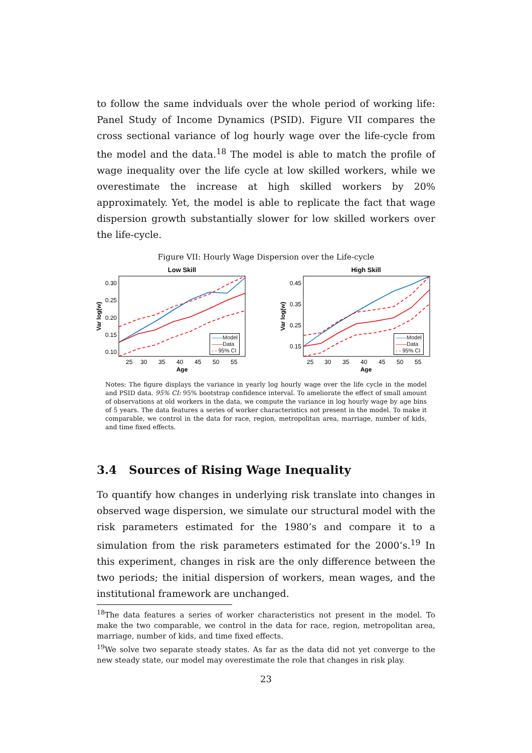to follow the same indviduals over the whole period of working life: Panel Study of Income Dynamics (PSID). Figure VII compares the cross sectional variance of log hourly wage over the life-cycle from the model and the data.<sup>18</sup> The model is able to match the profile of wage inequality over the life cycle at low skilled workers, while we overestimate the increase at high skilled workers by 20% approximately. Yet, the model is able to replicate the fact that wage dispersion growth substantially slower for low skilled workers over the life-cycle.
Figure VII: Hourly Wage Dispersion over the Life-cycle
Low Skill
0.30
0.25
0.20
0.15
0.10
25
30
35
40
45
50
55
Age
Var log(w)
High Skill
0.45
0.35
0.25
0.15
25
30
35
40
45
50
55
Age
Var log(w)
——Model
——Data
- - 95% CI
——Model
——Data
- - 95% CI
Notes: The figure displays the variance in yearly log hourly wage over the life cycle in the model and PSID data. 95% CI: 95% bootstrap confidence interval. To ameliorate the effect of small amount of observations at old workers in the data, we compute the variance in log hourly wage by age bins of 5 years. The data features a series of worker characteristics not present in the model. To make it comparable, we control in the data for race, region, metropolitan area, marriage, number of kids, and time fixed effects.
3.4 Sources of Rising Wage Inequality
To quantify how changes in underlying risk translate into changes in observed wage dispersion, we simulate our structural model with the risk parameters estimated for the 1980’s and compare it to a simulation from the risk parameters estimated for the 2000’s.<sup>19</sup> In this experiment, changes in risk are the only difference between the two periods; the initial dispersion of workers, mean wages, and the institutional framework are unchanged.
<sup>18</sup> The data features a series of worker characteristics not present in the model. To make the two comparable, we control in the data for race, region, metropolitan area, marriage, number of kids, and time fixed effects.
<sup>19</sup> We solve two separate steady states. As far as the data did not yet converge to the new steady state, our model may overestimate the role that changes in risk play.
23